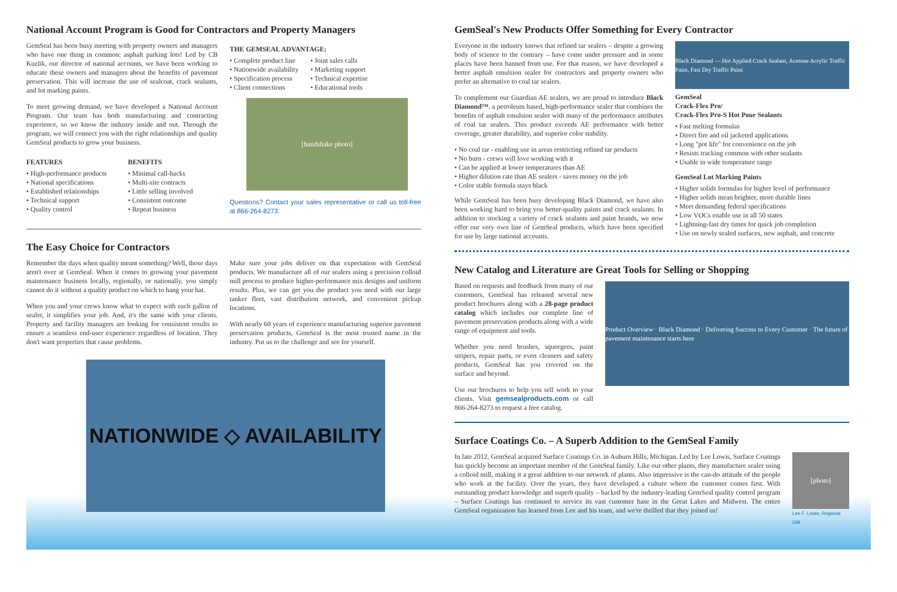National Account Program is Good for Contractors and Property Managers
GemSeal has been busy meeting with property owners and managers who have one thing in common: asphalt parking lots! Led by CB Kuzlik, our director of national accounts, we have been working to educate these owners and managers about the benefits of pavement preservation. This will increase the use of sealcoat, crack sealants, and lot marking paints.
To meet growing demand, we have developed a National Account Program. Our team has both manufacturing and contracting experience, so we know the industry inside and out. Through the program, we will connect you with the right relationships and quality GemSeal products to grow your business.
FEATURES
• High-performance products
• National specifications
• Established relationships
• Technical support
• Quality control
BENEFITS
• Minimal call-backs
• Multi-site contracts
• Little selling involved
• Consistent outcome
• Repeat business
THE GEMSEAL ADVANTAGE:
• Complete product line
• Nationwide availability
• Specification process
• Client connections
• Joint sales calls
• Marketing support
• Technical expertise
• Educational tools
[handshake photo]
Questions? Contact your sales representative or call us toll-free at 866-264-8273.
The Easy Choice for Contractors
Remember the days when quality meant something? Well, those days aren't over at GemSeal. When it comes to growing your pavement maintenance business locally, regionally, or nationally, you simply cannot do it without a quality product on which to hang your hat.
When you and your crews know what to expect with each gallon of sealer, it simplifies your job. And, it's the same with your clients. Property and facility managers are looking for consistent results to ensure a seamless end-user experience regardless of location. They don't want properties that cause problems.
Make sure your jobs deliver on that expectation with GemSeal products. We manufacture all of our sealers using a precision colloid mill process to produce higher-performance mix designs and uniform results. Plus, we can get you the product you need with our large tanker fleet, vast distribution network, and convenient pickup locations.
With nearly 60 years of experience manufacturing superior pavement preservation products, GemSeal is the most trusted name in the industry. Put us to the challenge and see for yourself.
NATIONWIDE ◇ AVAILABILITY
GemSeal's New Products Offer Something for Every Contractor
Everyone in the industry knows that refined tar sealers – despite a growing body of science to the contrary – have come under pressure and in some places have been banned from use. For that reason, we have developed a better asphalt emulsion sealer for contractors and property owners who prefer an alternative to coal tar sealers.
To complement our Guardian AE sealers, we are proud to introduce Black Diamond™, a petroleum based, high-performance sealer that combines the benefits of asphalt emulsion sealer with many of the performance attributes of coal tar sealers. This product exceeds AE performance with better coverage, greater durability, and superior color stability.
• No coal tar - enabling use in areas restricting refined tar products
• No burn - crews will love working with it
• Can be applied at lower temperatures than AE
• Higher dilution rate than AE sealers - saves money on the job
• Color stable formula stays black
While GemSeal has been busy developing Black Diamond, we have also been working hard to bring you better-quality paints and crack sealants. In addition to stocking a variety of crack sealants and paint brands, we now offer our very own line of GemSeal products, which have been specified for use by large national accounts.
Black Diamond — Hot Applied Crack Sealant, Acetone Acrylic Traffic Paint, Fast Dry Traffic Paint
GemSeal
Crack-Flex Pro/
Crack-Flex Pro-S Hot Pour Sealants
• Fast melting formulas
• Direct fire and oil jacketed applications
• Long "pot life" for convenience on the job
• Resists tracking common with other sealants
• Usable in wide temperature range
GemSeal Lot Marking Paints
• Higher solids formulas for higher level of performance
• Higher solids mean brighter, more durable lines
• Meet demanding federal specifications
• Low VOCs enable use in all 50 states
• Lightning-fast dry times for quick job completion
• Use on newly sealed surfaces, new asphalt, and concrete
New Catalog and Literature are Great Tools for Selling or Shopping
Based on requests and feedback from many of our customers, GemSeal has released several new product brochures along with a 28-page product catalog which includes our complete line of pavement preservation products along with a wide range of equipment and tools.
Whether you need brushes, squeegees, paint stripers, repair parts, or even cleaners and safety products, GemSeal has you covered on the surface and beyond.
Use our brochures to help you sell work to your clients. Visit gemsealproducts.com or call 866-264-8273 to request a free catalog.
Product Overview · Black Diamond · Delivering Success to Every Customer · The future of pavement maintenance starts here
Surface Coatings Co. – A Superb Addition to the GemSeal Family
In late 2012, GemSeal acquired Surface Coatings Co. in Auburn Hills, Michigan. Led by Lee Lowis, Surface Coatings has quickly become an important member of the GemSeal family. Like our other plants, they manufacture sealer using a colloid mill, making it a great addition to our network of plants. Also impressive is the can-do attitude of the people who work at the facility. Over the years, they have developed a culture where the customer comes first. With outstanding product knowledge and superb quality – backed by the industry-leading GemSeal quality control program – Surface Coatings has continued to service its vast customer base in the Great Lakes and Midwest. The entire GemSeal organization has learned from Lee and his team, and we're thrilled that they joined us!
[photo]
Lee F. Lowis, Regional GM